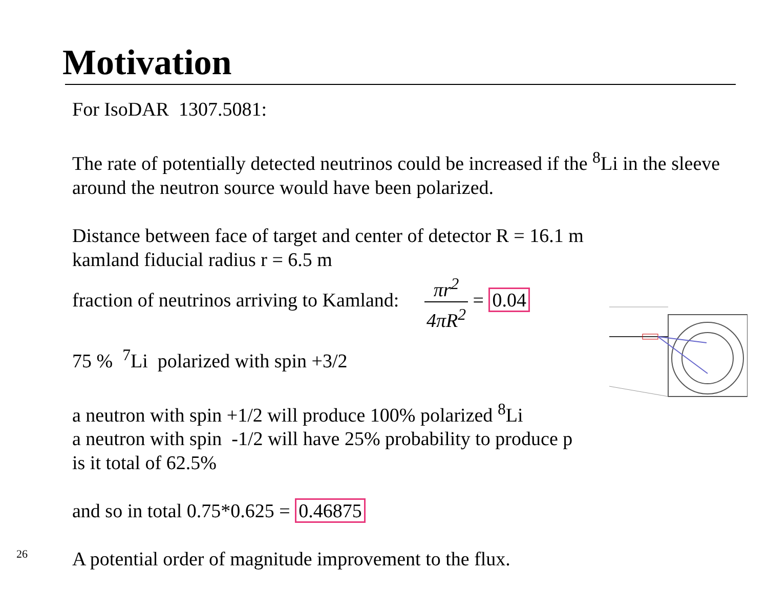Motivation
For IsoDAR 1307.5081:
The rate of potentially detected neutrinos could be increased if the <sup>8</sup>Li in the sleeve around the neutron source would have been polarized.
Distance between face of target and center of detector R = 16.1 m
kamland fiducial radius r = 6.5 m
fraction of neutrinos arriving to Kamland: πr<sup>2</sup> 4πR<sup>2</sup> = 0.04
75 % <sup>7</sup>Li polarized with spin +3/2
a neutron with spin +1/2 will produce 100% polarized <sup>8</sup>Li
a neutron with spin -1/2 will have 25% probability to produce p
is it total of 62.5%
and so in total 0.75*0.625 = 0.46875
A potential order of magnitude improvement to the flux.
26